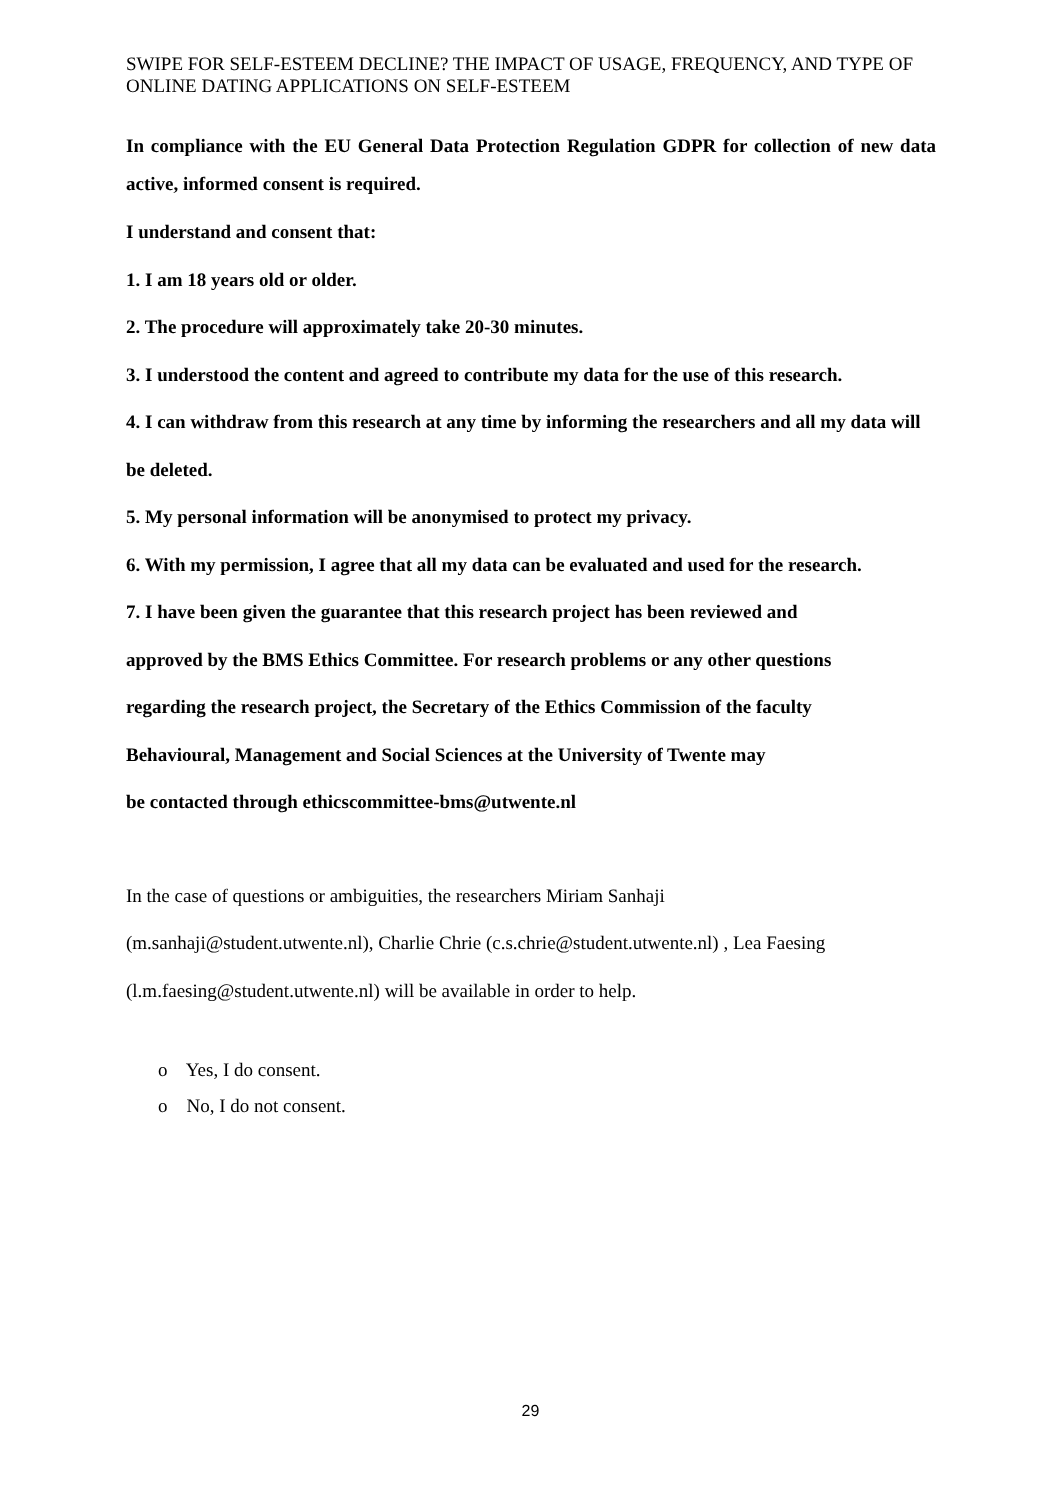SWIPE FOR SELF-ESTEEM DECLINE? THE IMPACT OF USAGE, FREQUENCY, AND TYPE OF ONLINE DATING APPLICATIONS ON SELF-ESTEEM
In compliance with the EU General Data Protection Regulation GDPR for collection of new data active, informed consent is required.
I understand and consent that:
1. I am 18 years old or older.
2. The procedure will approximately take 20-30 minutes.
3. I understood the content and agreed to contribute my data for the use of this research.
4. I can withdraw from this research at any time by informing the researchers and all my data will be deleted.
5. My personal information will be anonymised to protect my privacy.
6. With my permission, I agree that all my data can be evaluated and used for the research.
7. I have been given the guarantee that this research project has been reviewed and
approved by the BMS Ethics Committee. For research problems or any other questions
regarding the research project, the Secretary of the Ethics Commission of the faculty
Behavioural, Management and Social Sciences at the University of Twente may
be contacted through ethicscommittee-bms@utwente.nl
In the case of questions or ambiguities, the researchers Miriam Sanhaji
(m.sanhaji@student.utwente.nl), Charlie Chrie (c.s.chrie@student.utwente.nl) , Lea Faesing
(l.m.faesing@student.utwente.nl) will be available in order to help.
o Yes, I do consent.
o No, I do not consent.
29